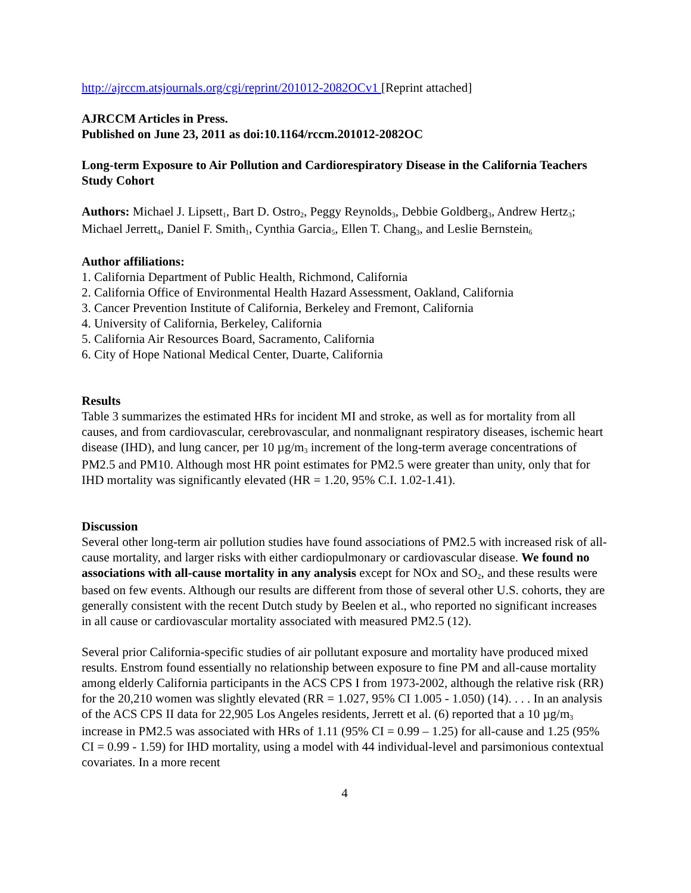http://ajrccm.atsjournals.org/cgi/reprint/201012-2082OCv1 [Reprint attached]
AJRCCM Articles in Press.
Published on June 23, 2011 as doi:10.1164/rccm.201012-2082OC
Long-term Exposure to Air Pollution and Cardiorespiratory Disease in the California Teachers Study Cohort
Authors: Michael J. Lipsett<sub>1</sub>, Bart D. Ostro<sub>2</sub>, Peggy Reynolds<sub>3</sub>, Debbie Goldberg<sub>3</sub>, Andrew Hertz<sub>3</sub>; Michael Jerrett<sub>4</sub>, Daniel F. Smith<sub>1</sub>, Cynthia Garcia<sub>5</sub>, Ellen T. Chang<sub>3</sub>, and Leslie Bernstein<sub>6</sub>
Author affiliations:
1. California Department of Public Health, Richmond, California
2. California Office of Environmental Health Hazard Assessment, Oakland, California
3. Cancer Prevention Institute of California, Berkeley and Fremont, California
4. University of California, Berkeley, California
5. California Air Resources Board, Sacramento, California
6. City of Hope National Medical Center, Duarte, California
Results
Table 3 summarizes the estimated HRs for incident MI and stroke, as well as for mortality from all causes, and from cardiovascular, cerebrovascular, and nonmalignant respiratory diseases, ischemic heart disease (IHD), and lung cancer, per 10 µg/m<sub>3</sub> increment of the long-term average concentrations of PM2.5 and PM10. Although most HR point estimates for PM2.5 were greater than unity, only that for IHD mortality was significantly elevated (HR = 1.20, 95% C.I. 1.02-1.41).
Discussion
Several other long-term air pollution studies have found associations of PM2.5 with increased risk of all-cause mortality, and larger risks with either cardiopulmonary or cardiovascular disease. We found no associations with all-cause mortality in any analysis except for NOx and SO<sub>2</sub>, and these results were based on few events. Although our results are different from those of several other U.S. cohorts, they are generally consistent with the recent Dutch study by Beelen et al., who reported no significant increases in all cause or cardiovascular mortality associated with measured PM2.5 (12).
Several prior California-specific studies of air pollutant exposure and mortality have produced mixed results. Enstrom found essentially no relationship between exposure to fine PM and all-cause mortality among elderly California participants in the ACS CPS I from 1973-2002, although the relative risk (RR) for the 20,210 women was slightly elevated (RR = 1.027, 95% CI 1.005 - 1.050) (14). . . . In an analysis of the ACS CPS II data for 22,905 Los Angeles residents, Jerrett et al. (6) reported that a 10 µg/m<sub>3</sub> increase in PM2.5 was associated with HRs of 1.11 (95% CI = 0.99 – 1.25) for all-cause and 1.25 (95% CI = 0.99 - 1.59) for IHD mortality, using a model with 44 individual-level and parsimonious contextual covariates. In a more recent
4